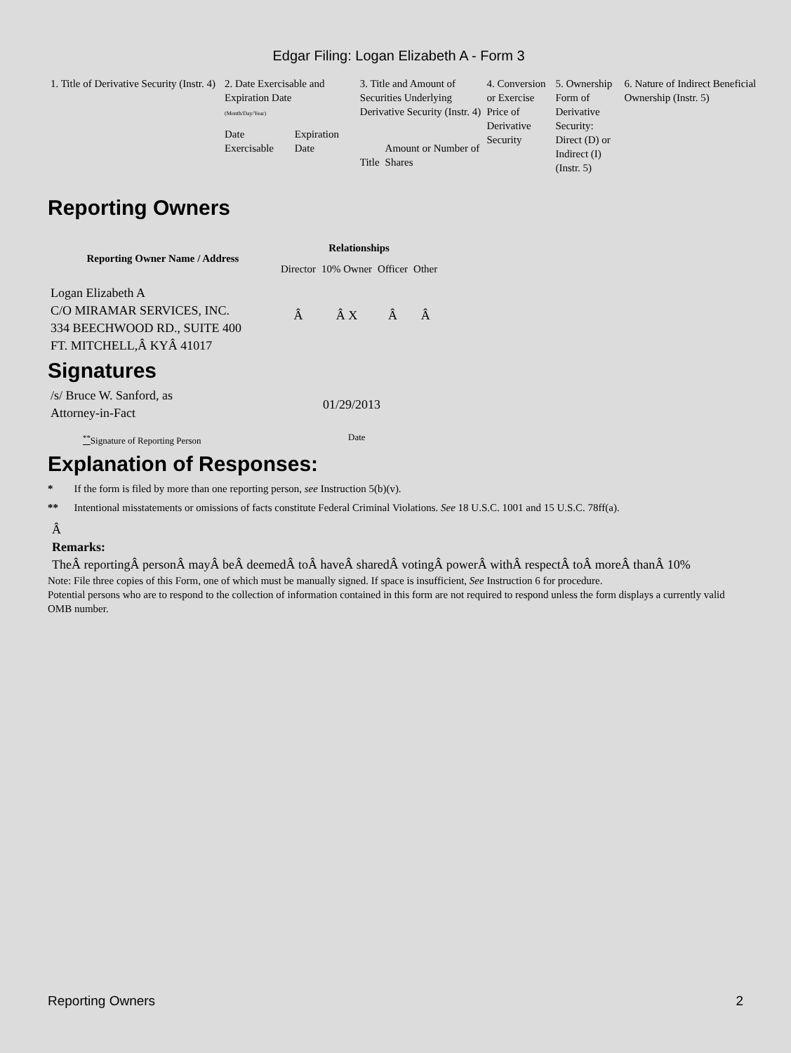Edgar Filing: Logan Elizabeth A - Form 3
| 1. Title of Derivative Security (Instr. 4) | 2. Date Exercisable and Expiration Date (Month/Day/Year) | | 3. Title and Amount of Securities Underlying Derivative Security (Instr. 4) | | 4. Conversion or Exercise Price of Derivative Security | 5. Ownership Form of Derivative Security: Direct (D) or Indirect (I) (Instr. 5) | 6. Nature of Indirect Beneficial Ownership (Instr. 5) |
| | Date Exercisable | Expiration Date | Title | Amount or Number of Shares | | | |
Reporting Owners
| Reporting Owner Name / Address | Relationships | | | |
| --- | --- | --- | --- | --- |
| | Director | 10% Owner | Officer | Other |
| Logan Elizabeth A C/O MIRAMAR SERVICES, INC. 334 BEECHWOOD RD., SUITE 400 FT. MITCHELL,Â KYÂ 41017 | Â | Â X | Â | Â |
Signatures
| /s/ Bruce W. Sanford, as Attorney-in-Fact | 01/29/2013 |
| <sup>**</sup> Signature of Reporting Person | Date |
Explanation of Responses:
* If the form is filed by more than one reporting person, see Instruction 5(b)(v).
** Intentional misstatements or omissions of facts constitute Federal Criminal Violations. See 18 U.S.C. 1001 and 15 U.S.C. 78ff(a).
Â
Remarks:
TheÂ reportingÂ personÂ mayÂ beÂ deemedÂ toÂ haveÂ sharedÂ votingÂ powerÂ withÂ respectÂ toÂ moreÂ thanÂ 10%
Note: File three copies of this Form, one of which must be manually signed. If space is insufficient, See Instruction 6 for procedure.
Potential persons who are to respond to the collection of information contained in this form are not required to respond unless the form displays a currently valid OMB number.
Reporting Owners 2